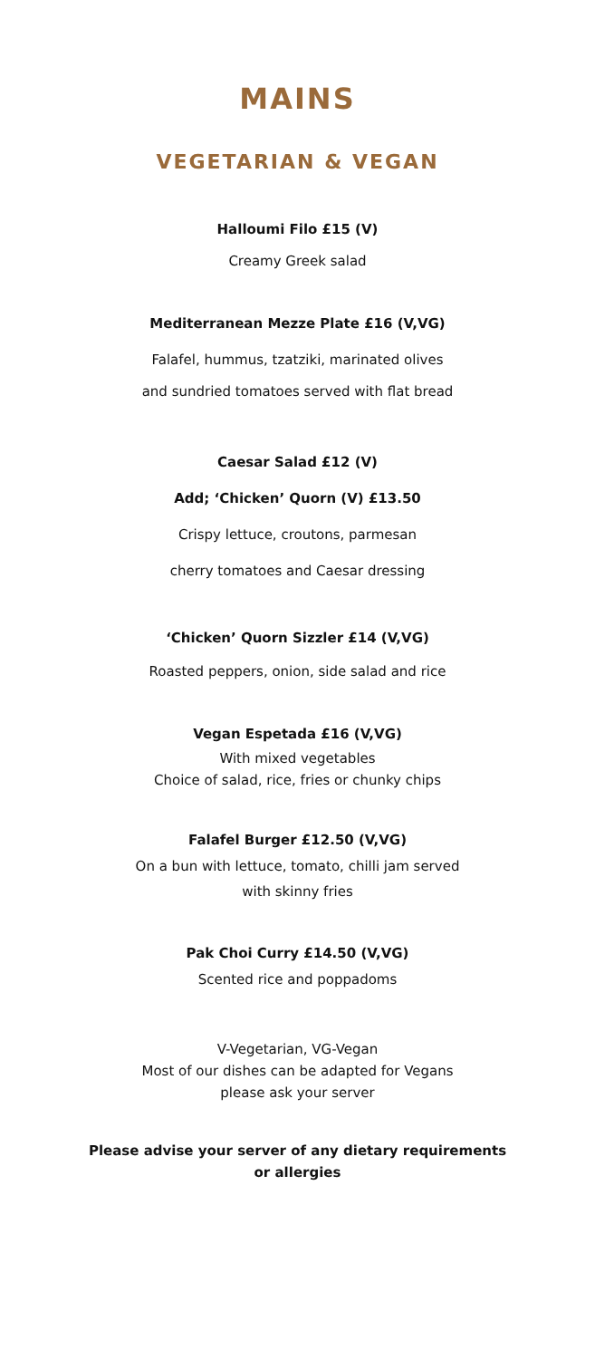MAINS
VEGETARIAN & VEGAN
Halloumi Filo £15 (V)
Creamy Greek salad
Mediterranean Mezze Plate £16 (V,VG)
Falafel, hummus, tzatziki, marinated olives
and sundried tomatoes served with flat bread
Caesar Salad £12 (V)
Add; ‘Chicken’ Quorn (V) £13.50
Crispy lettuce, croutons, parmesan
cherry tomatoes and Caesar dressing
‘Chicken’ Quorn Sizzler £14 (V,VG)
Roasted peppers, onion, side salad and rice
Vegan Espetada £16 (V,VG)
With mixed vegetables
Choice of salad, rice, fries or chunky chips
Falafel Burger £12.50 (V,VG)
On a bun with lettuce, tomato, chilli jam served
with skinny fries
Pak Choi Curry £14.50 (V,VG)
Scented rice and poppadoms
V-Vegetarian, VG-Vegan
Most of our dishes can be adapted for Vegans
please ask your server
Please advise your server of any dietary requirements
or allergies